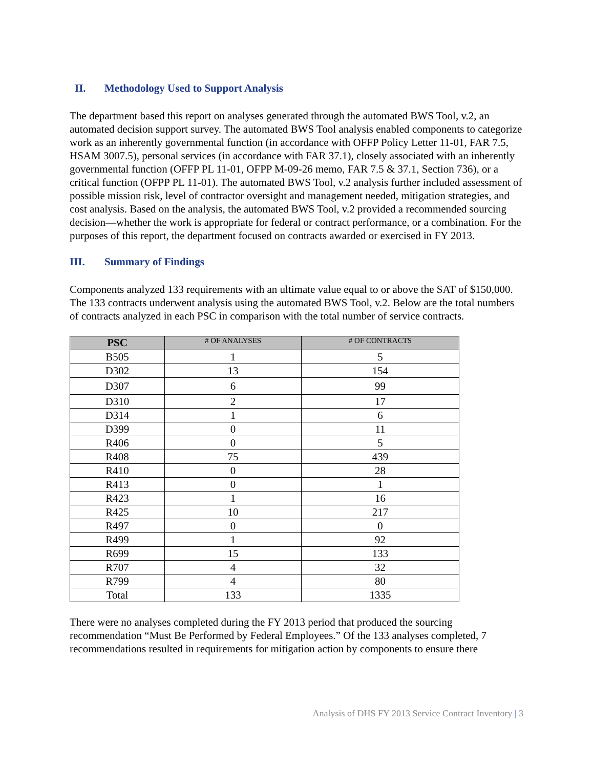II. Methodology Used to Support Analysis
The department based this report on analyses generated through the automated BWS Tool, v.2, an automated decision support survey. The automated BWS Tool analysis enabled components to categorize work as an inherently governmental function (in accordance with OFFP Policy Letter 11-01, FAR 7.5, HSAM 3007.5), personal services (in accordance with FAR 37.1), closely associated with an inherently governmental function (OFFP PL 11-01, OFPP M-09-26 memo, FAR 7.5 & 37.1, Section 736), or a critical function (OFPP PL 11-01). The automated BWS Tool, v.2 analysis further included assessment of possible mission risk, level of contractor oversight and management needed, mitigation strategies, and cost analysis. Based on the analysis, the automated BWS Tool, v.2 provided a recommended sourcing decision—whether the work is appropriate for federal or contract performance, or a combination. For the purposes of this report, the department focused on contracts awarded or exercised in FY 2013.
III. Summary of Findings
Components analyzed 133 requirements with an ultimate value equal to or above the SAT of $150,000. The 133 contracts underwent analysis using the automated BWS Tool, v.2. Below are the total numbers of contracts analyzed in each PSC in comparison with the total number of service contracts.
| PSC | # OF ANALYSES | # OF CONTRACTS |
| --- | --- | --- |
| B505 | 1 | 5 |
| D302 | 13 | 154 |
| D307 | 6 | 99 |
| D310 | 2 | 17 |
| D314 | 1 | 6 |
| D399 | 0 | 11 |
| R406 | 0 | 5 |
| R408 | 75 | 439 |
| R410 | 0 | 28 |
| R413 | 0 | 1 |
| R423 | 1 | 16 |
| R425 | 10 | 217 |
| R497 | 0 | 0 |
| R499 | 1 | 92 |
| R699 | 15 | 133 |
| R707 | 4 | 32 |
| R799 | 4 | 80 |
| Total | 133 | 1335 |
There were no analyses completed during the FY 2013 period that produced the sourcing recommendation “Must Be Performed by Federal Employees.” Of the 133 analyses completed, 7 recommendations resulted in requirements for mitigation action by components to ensure there
Analysis of DHS FY 2013 Service Contract Inventory | 3